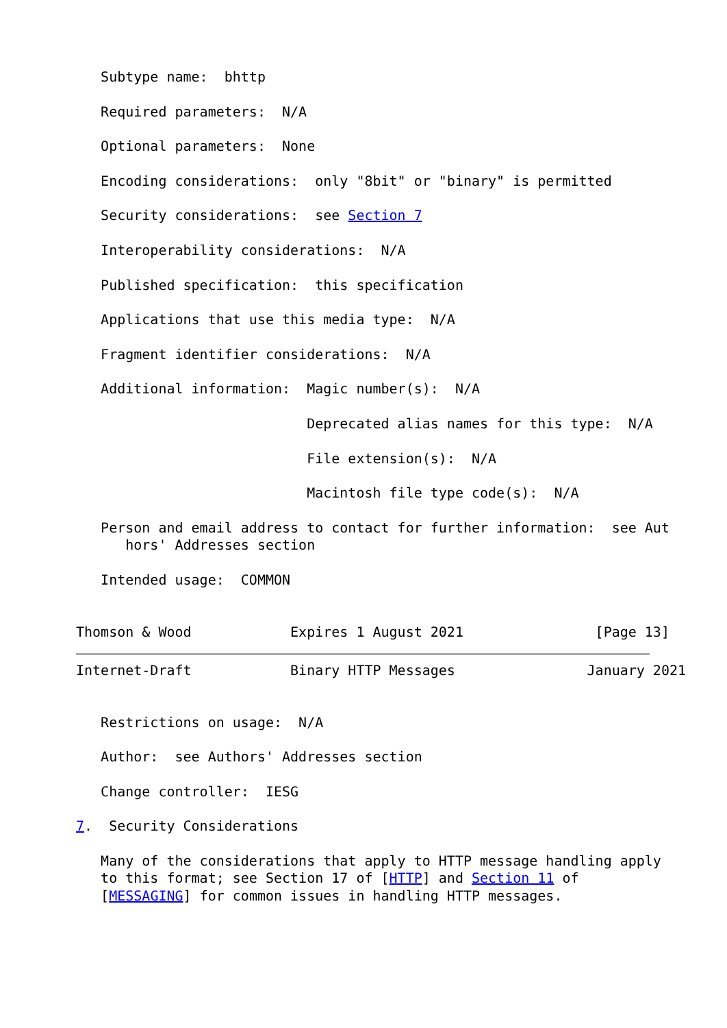Subtype name:  bhttp

   Required parameters:  N/A

   Optional parameters:  None

   Encoding considerations:  only "8bit" or "binary" is permitted

   Security considerations:  see Section 7

   Interoperability considerations:  N/A

   Published specification:  this specification

   Applications that use this media type:  N/A

   Fragment identifier considerations:  N/A

   Additional information:  Magic number(s):  N/A

                            Deprecated alias names for this type:  N/A

                            File extension(s):  N/A

                            Macintosh file type code(s):  N/A

   Person and email address to contact for further information:  see Aut
      hors' Addresses section

   Intended usage:  COMMON


Thomson & Wood            Expires 1 August 2021                [Page 13]
Internet-Draft            Binary HTTP Messages                January 2021


   Restrictions on usage:  N/A

   Author:  see Authors' Addresses section

   Change controller:  IESG

7.  Security Considerations

   Many of the considerations that apply to HTTP message handling apply
   to this format; see Section 17 of [HTTP] and Section 11 of
   [MESSAGING] for common issues in handling HTTP messages.